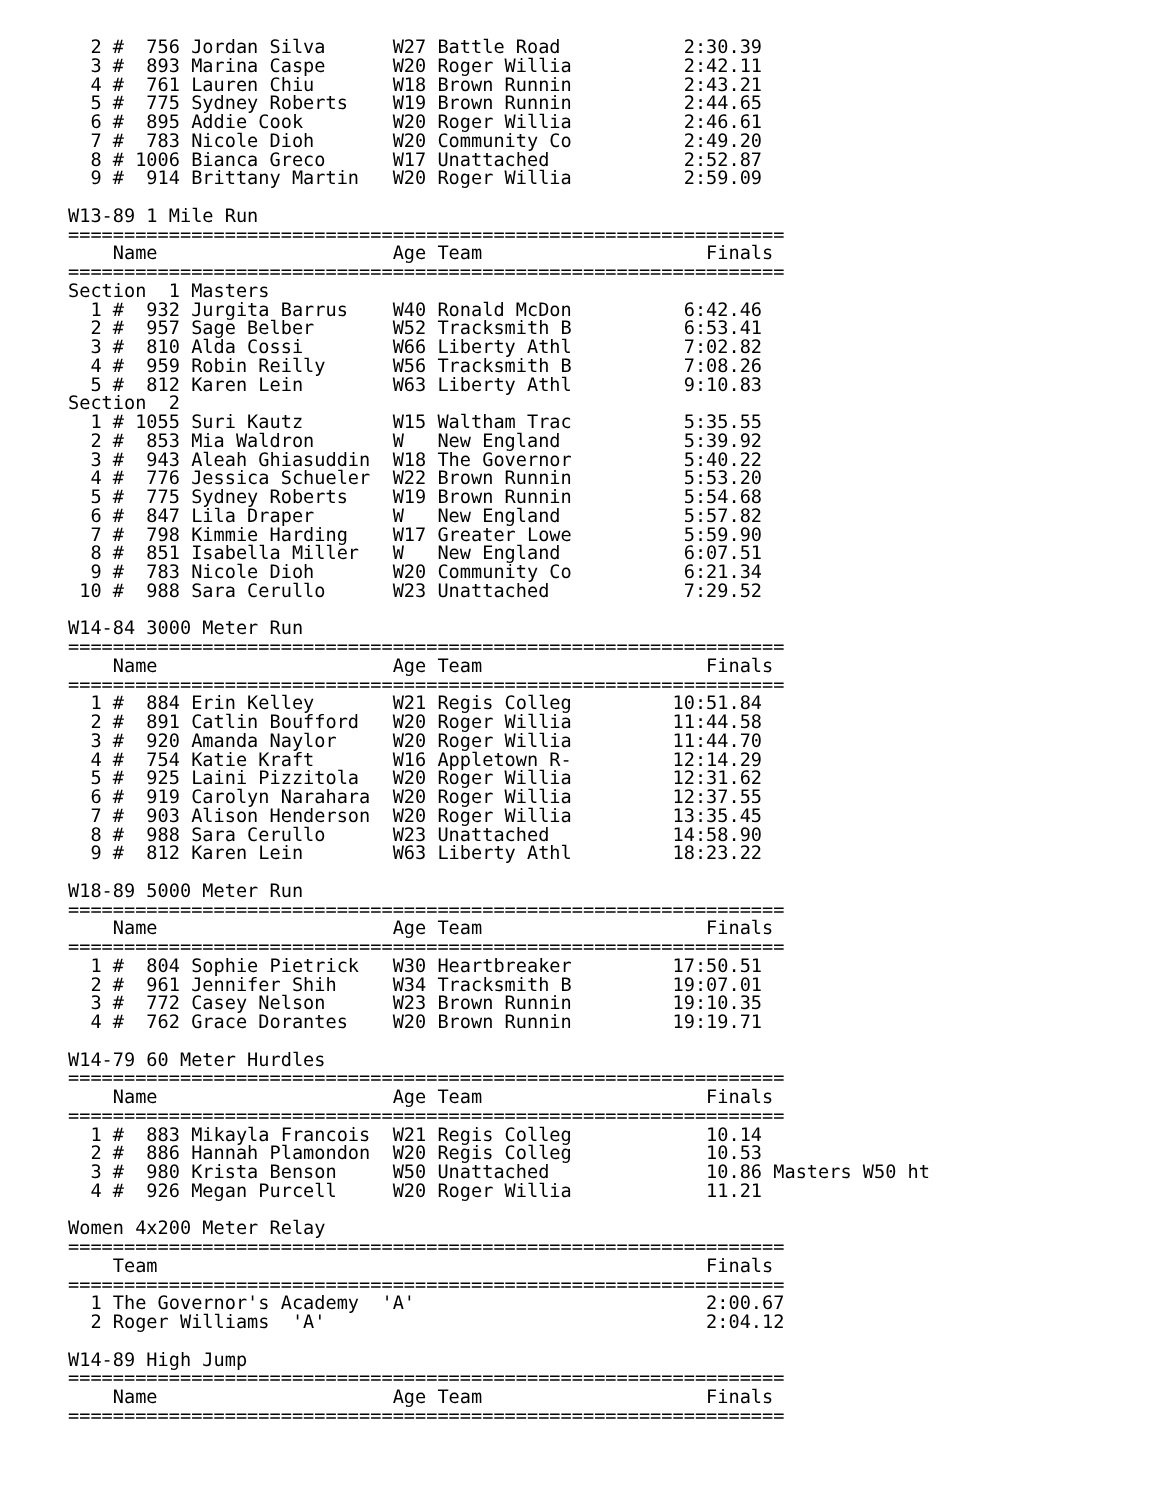2 #  756 Jordan Silva      W27 Battle Road           2:30.39
  3 #  893 Marina Caspe      W20 Roger Willia          2:42.11
  4 #  761 Lauren Chiu       W18 Brown Runnin          2:43.21
  5 #  775 Sydney Roberts    W19 Brown Runnin          2:44.65
  6 #  895 Addie Cook        W20 Roger Willia          2:46.61
  7 #  783 Nicole Dioh       W20 Community Co          2:49.20
  8 # 1006 Bianca Greco      W17 Unattached            2:52.87
  9 #  914 Brittany Martin   W20 Roger Willia          2:59.09

W13-89 1 Mile Run
================================================================
    Name                     Age Team                    Finals
================================================================
Section  1 Masters
  1 #  932 Jurgita Barrus    W40 Ronald McDon          6:42.46
  2 #  957 Sage Belber       W52 Tracksmith B          6:53.41
  3 #  810 Alda Cossi        W66 Liberty Athl          7:02.82
  4 #  959 Robin Reilly      W56 Tracksmith B          7:08.26
  5 #  812 Karen Lein        W63 Liberty Athl          9:10.83
Section  2
  1 # 1055 Suri Kautz        W15 Waltham Trac          5:35.55
  2 #  853 Mia Waldron       W   New England           5:39.92
  3 #  943 Aleah Ghiasuddin  W18 The Governor          5:40.22
  4 #  776 Jessica Schueler  W22 Brown Runnin          5:53.20
  5 #  775 Sydney Roberts    W19 Brown Runnin          5:54.68
  6 #  847 Lila Draper       W   New England           5:57.82
  7 #  798 Kimmie Harding    W17 Greater Lowe          5:59.90
  8 #  851 Isabella Miller   W   New England           6:07.51
  9 #  783 Nicole Dioh       W20 Community Co          6:21.34
 10 #  988 Sara Cerullo      W23 Unattached            7:29.52

W14-84 3000 Meter Run
================================================================
    Name                     Age Team                    Finals
================================================================
  1 #  884 Erin Kelley       W21 Regis Colleg         10:51.84
  2 #  891 Catlin Boufford   W20 Roger Willia         11:44.58
  3 #  920 Amanda Naylor     W20 Roger Willia         11:44.70
  4 #  754 Katie Kraft       W16 Appletown R-         12:14.29
  5 #  925 Laini Pizzitola   W20 Roger Willia         12:31.62
  6 #  919 Carolyn Narahara  W20 Roger Willia         12:37.55
  7 #  903 Alison Henderson  W20 Roger Willia         13:35.45
  8 #  988 Sara Cerullo      W23 Unattached           14:58.90
  9 #  812 Karen Lein        W63 Liberty Athl         18:23.22

W18-89 5000 Meter Run
================================================================
    Name                     Age Team                    Finals
================================================================
  1 #  804 Sophie Pietrick   W30 Heartbreaker         17:50.51
  2 #  961 Jennifer Shih     W34 Tracksmith B         19:07.01
  3 #  772 Casey Nelson      W23 Brown Runnin         19:10.35
  4 #  762 Grace Dorantes    W20 Brown Runnin         19:19.71

W14-79 60 Meter Hurdles
================================================================
    Name                     Age Team                    Finals
================================================================
  1 #  883 Mikayla Francois  W21 Regis Colleg            10.14
  2 #  886 Hannah Plamondon  W20 Regis Colleg            10.53
  3 #  980 Krista Benson     W50 Unattached              10.86 Masters W50 ht
  4 #  926 Megan Purcell     W20 Roger Willia            11.21

Women 4x200 Meter Relay
================================================================
    Team                                                 Finals
================================================================
  1 The Governor's Academy  'A'                          2:00.67
  2 Roger Williams  'A'                                  2:04.12

W14-89 High Jump
================================================================
    Name                     Age Team                    Finals
================================================================